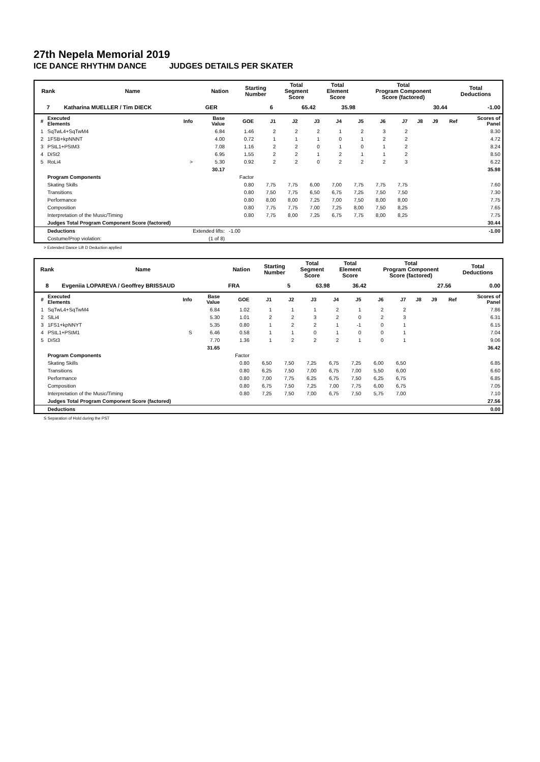27th Nepela Memorial 2019
ICE DANCE RHYTHM DANCE JUDGES DETAILS PER SKATER
| Rank | Name | Nation | Starting Number | Total Segment Score | Total Element Score | Total Program Component Score (factored) | Total Deductions |
| --- | --- | --- | --- | --- | --- | --- | --- |
| 7 | Katharina MUELLER / Tim DIECK | GER | 6 | 65.42 | 35.98 | 30.44 | -1.00 |
| # | Executed Elements | Info | Base Value | GOE | J1 | J2 | J3 | J4 | J5 | J6 | J7 | J8 | J9 | Ref | Scores of Panel |
| --- | --- | --- | --- | --- | --- | --- | --- | --- | --- | --- | --- | --- | --- | --- | --- |
| 1 | SqTwL4+SqTwM4 | | 6.84 | 1.46 | 2 | 2 | 2 | 1 | 2 | 3 | 2 | | | | 8.30 |
| 2 | 1FSB+kpNNNT | | 4.00 | 0.72 | 1 | 1 | 1 | 0 | 1 | 2 | 2 | | | | 4.72 |
| 3 | PStL1+PStM3 | | 7.08 | 1.16 | 2 | 2 | 0 | 1 | 0 | 1 | 2 | | | | 8.24 |
| 4 | DiSt2 | | 6.95 | 1.55 | 2 | 2 | 1 | 2 | 1 | 1 | 2 | | | | 8.50 |
| 5 | RoLi4 | > | 5.30 | 0.92 | 2 | 2 | 0 | 2 | 2 | 2 | 3 | | | | 6.22 |
| | | | 30.17 | | | | | | | | | | | | 35.98 |
| | Program Components | | | Factor | | | | | | | | | | | |
| | Skating Skills | | | 0.80 | 7,75 | 7,75 | 6,00 | 7,00 | 7,75 | 7,75 | 7,75 | | | | 7.60 |
| | Transitions | | | 0.80 | 7,50 | 7,75 | 6,50 | 6,75 | 7,25 | 7,50 | 7,50 | | | | 7.30 |
| | Performance | | | 0.80 | 8,00 | 8,00 | 7,25 | 7,00 | 7,50 | 8,00 | 8,00 | | | | 7.75 |
| | Composition | | | 0.80 | 7,75 | 7,75 | 7,00 | 7,25 | 8,00 | 7,50 | 8,25 | | | | 7.65 |
| | Interpretation of the Music/Timing | | | 0.80 | 7,75 | 8,00 | 7,25 | 6,75 | 7,75 | 8,00 | 8,25 | | | | 7.75 |
| | Judges Total Program Component Score (factored) | | | | | | | | | | | | | | 30.44 |
| | Deductions | Extended lifts: | | -1.00 | | | | | | | | | | | -1.00 |
| | Costume/Prop violation: | (1 of 8) | | | | | | | | | | | | | |
> Extended Dance Lift D Deduction applied
| Rank | Name | Nation | Starting Number | Total Segment Score | Total Element Score | Total Program Component Score (factored) | Total Deductions |
| --- | --- | --- | --- | --- | --- | --- | --- |
| 8 | Evgeniia LOPAREVA / Geoffrey BRISSAUD | FRA | 5 | 63.98 | 36.42 | 27.56 | 0.00 |
| # | Executed Elements | Info | Base Value | GOE | J1 | J2 | J3 | J4 | J5 | J6 | J7 | J8 | J9 | Ref | Scores of Panel |
| --- | --- | --- | --- | --- | --- | --- | --- | --- | --- | --- | --- | --- | --- | --- | --- |
| 1 | SqTwL4+SqTwM4 | | 6.84 | 1.02 | 1 | 1 | 1 | 2 | 1 | 2 | 2 | | | | 7.86 |
| 2 | SlLi4 | | 5.30 | 1.01 | 2 | 2 | 3 | 2 | 0 | 2 | 3 | | | | 6.31 |
| 3 | 1FS1+kpNNYT | | 5.35 | 0.80 | 1 | 2 | 2 | 1 | -1 | 0 | 1 | | | | 6.15 |
| 4 | PStL1+PStM1 | S | 6.46 | 0.58 | 1 | 1 | 0 | 1 | 0 | 0 | 1 | | | | 7.04 |
| 5 | DiSt3 | | 7.70 | 1.36 | 1 | 2 | 2 | 2 | 1 | 0 | 1 | | | | 9.06 |
| | | | 31.65 | | | | | | | | | | | | 36.42 |
| | Program Components | | | Factor | | | | | | | | | | | |
| | Skating Skills | | | 0.80 | 6,50 | 7,50 | 7,25 | 6,75 | 7,25 | 6,00 | 6,50 | | | | 6.85 |
| | Transitions | | | 0.80 | 6,25 | 7,50 | 7,00 | 6,75 | 7,00 | 5,50 | 6,00 | | | | 6.60 |
| | Performance | | | 0.80 | 7,00 | 7,75 | 6,25 | 6,75 | 7,50 | 6,25 | 6,75 | | | | 6.85 |
| | Composition | | | 0.80 | 6,75 | 7,50 | 7,25 | 7,00 | 7,75 | 6,00 | 6,75 | | | | 7.05 |
| | Interpretation of the Music/Timing | | | 0.80 | 7,25 | 7,50 | 7,00 | 6,75 | 7,50 | 5,75 | 7,00 | | | | 7.10 |
| | Judges Total Program Component Score (factored) | | | | | | | | | | | | | | 27.56 |
| | Deductions | | | | | | | | | | | | | | 0.00 |
S Separation of Hold during the PST